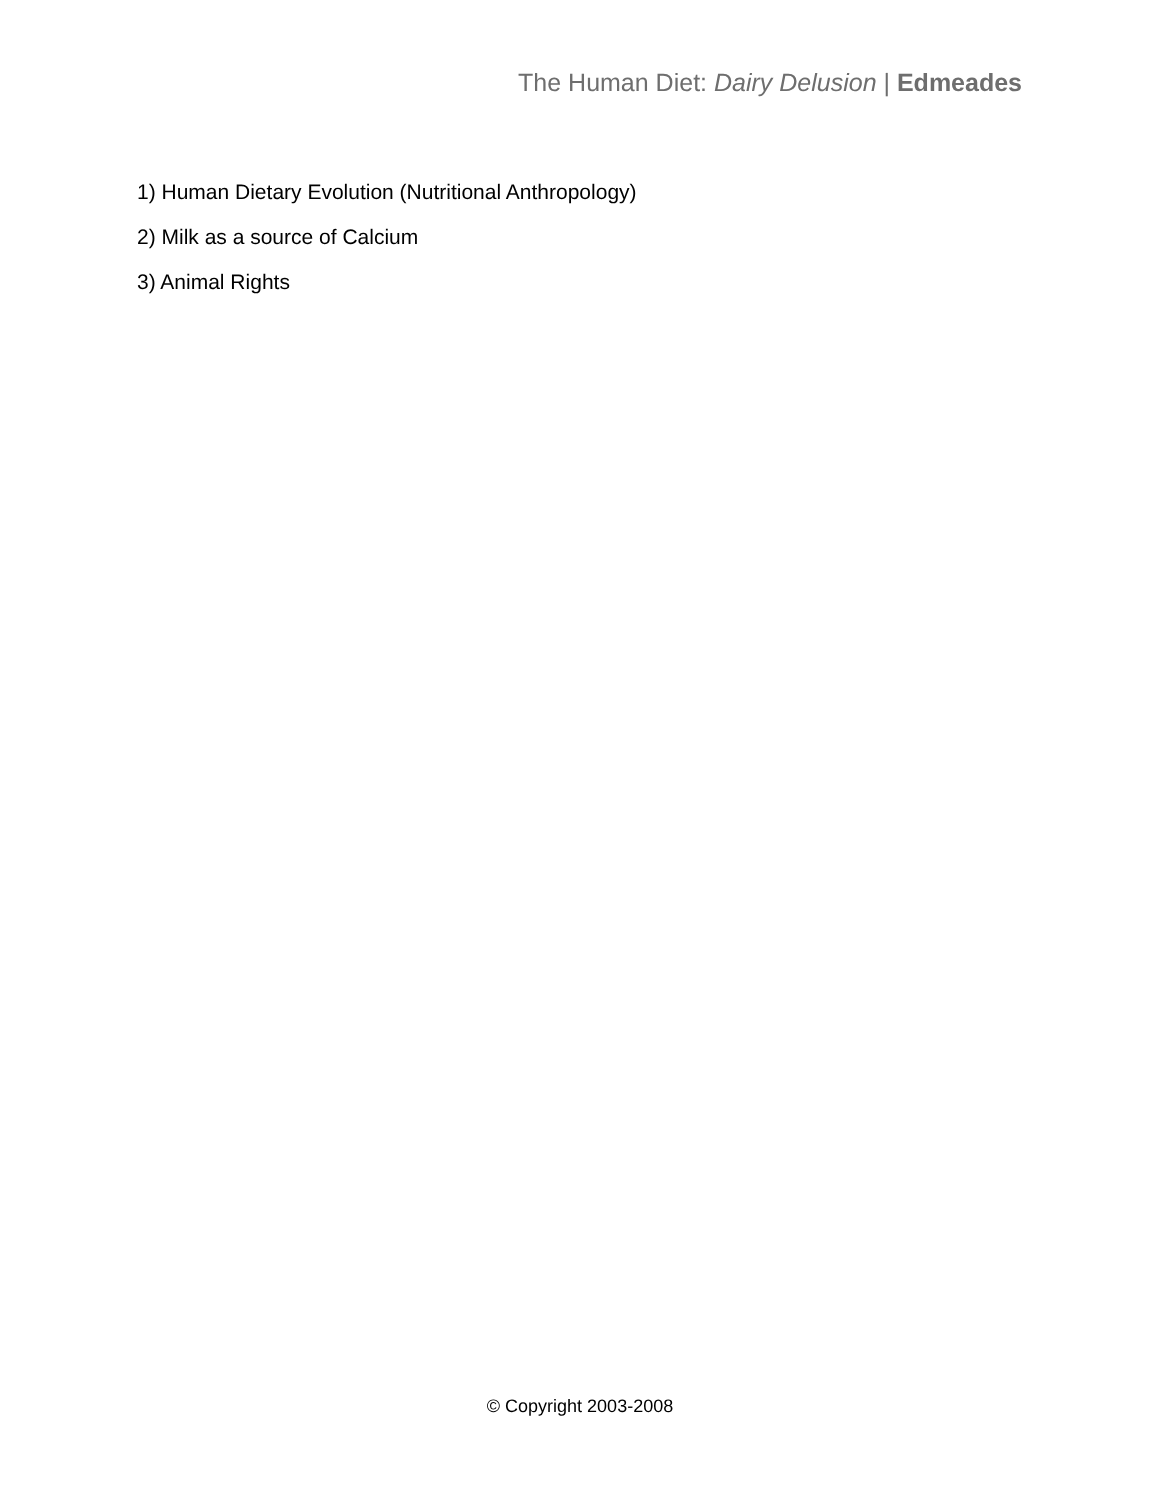The Human Diet: Dairy Delusion | Edmeades
1) Human Dietary Evolution (Nutritional Anthropology)
2) Milk as a source of Calcium
3) Animal Rights
© Copyright 2003-2008